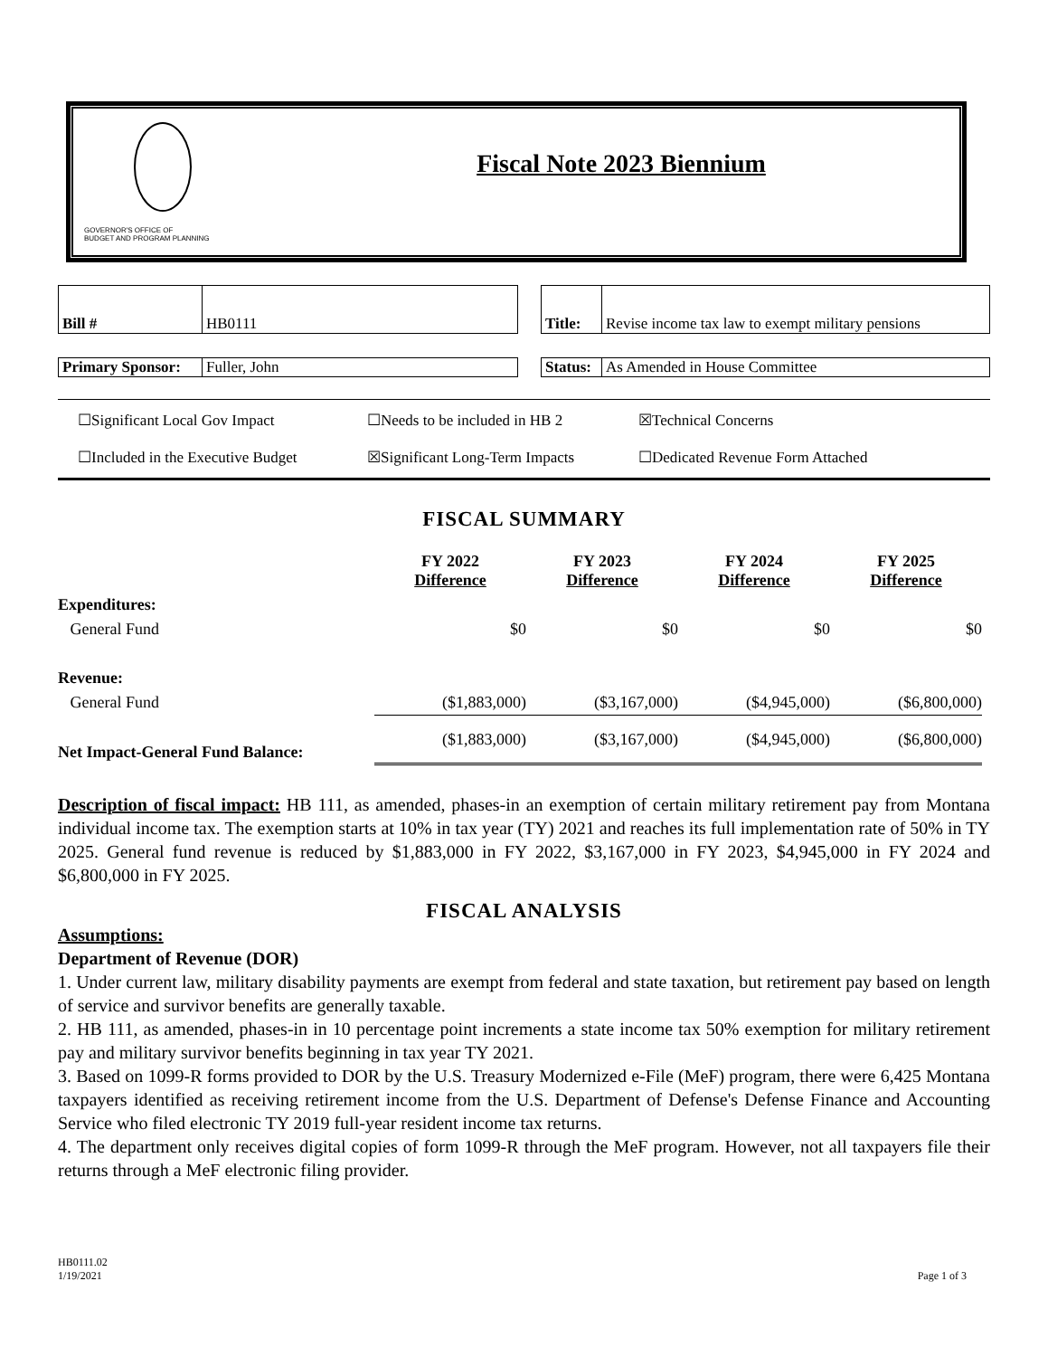GOVERNOR'S OFFICE OF
BUDGET AND PROGRAM PLANNING
Fiscal Note 2023 Biennium
| Bill # | HB0111 |
| Title: | Revise income tax law to exempt military pensions |
| Primary Sponsor: | Fuller, John |
| Status: | As Amended in House Committee |
☐Significant Local Gov Impact ☐Needs to be included in HB 2 ☒Technical Concerns ☐Included in the Executive Budget ☒Significant Long-Term Impacts ☐Dedicated Revenue Form Attached
FISCAL SUMMARY
| | FY 2022 Difference | FY 2023 Difference | FY 2024 Difference | FY 2025 Difference |
| --- | --- | --- | --- | --- |
| Expenditures: | | | | |
| General Fund | $0 | $0 | $0 | $0 |
| Revenue: | | | | |
| General Fund | ($1,883,000) | ($3,167,000) | ($4,945,000) | ($6,800,000) |
| Net Impact-General Fund Balance: | ($1,883,000) | ($3,167,000) | ($4,945,000) | ($6,800,000) |
Description of fiscal impact: HB 111, as amended, phases-in an exemption of certain military retirement pay from Montana individual income tax. The exemption starts at 10% in tax year (TY) 2021 and reaches its full implementation rate of 50% in TY 2025. General fund revenue is reduced by $1,883,000 in FY 2022, $3,167,000 in FY 2023, $4,945,000 in FY 2024 and $6,800,000 in FY 2025.
FISCAL ANALYSIS
Assumptions:
Department of Revenue (DOR)
1. Under current law, military disability payments are exempt from federal and state taxation, but retirement pay based on length of service and survivor benefits are generally taxable.
2. HB 111, as amended, phases-in in 10 percentage point increments a state income tax 50% exemption for military retirement pay and military survivor benefits beginning in tax year TY 2021.
3. Based on 1099-R forms provided to DOR by the U.S. Treasury Modernized e-File (MeF) program, there were 6,425 Montana taxpayers identified as receiving retirement income from the U.S. Department of Defense's Defense Finance and Accounting Service who filed electronic TY 2019 full-year resident income tax returns.
4. The department only receives digital copies of form 1099-R through the MeF program. However, not all taxpayers file their returns through a MeF electronic filing provider.
HB0111.02
1/19/2021 Page 1 of 3